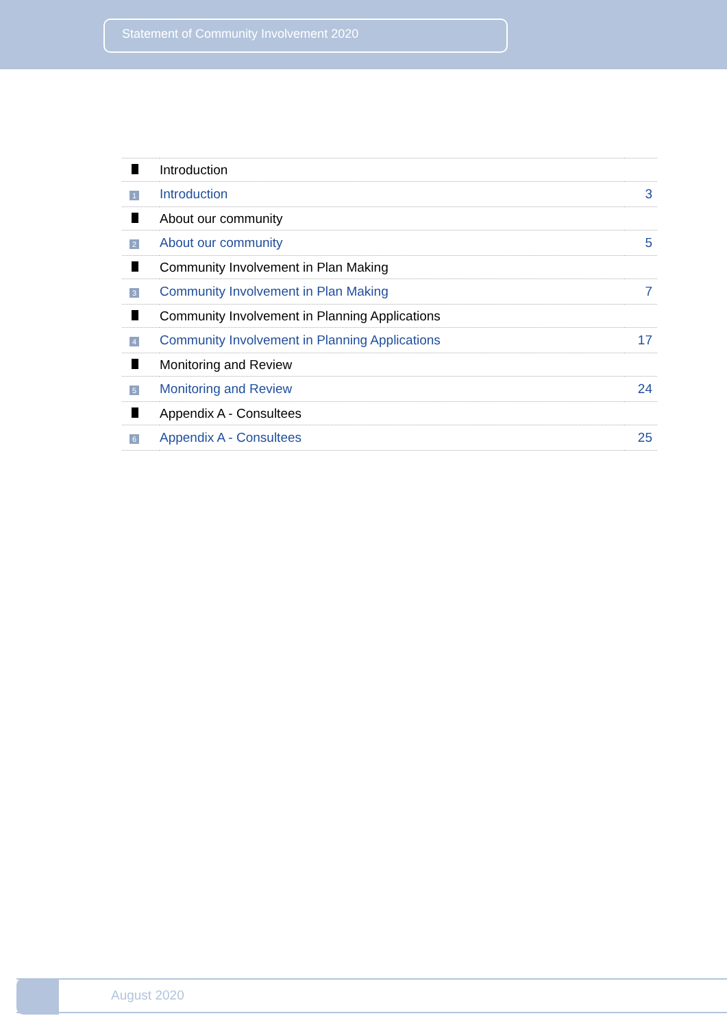Statement of Community Involvement 2020
| | Introduction | |
| 1 | Introduction | 3 |
| | About our community | |
| 2 | About our community | 5 |
| | Community Involvement in Plan Making | |
| 3 | Community Involvement in Plan Making | 7 |
| | Community Involvement in Planning Applications | |
| 4 | Community Involvement in Planning Applications | 17 |
| | Monitoring and Review | |
| 5 | Monitoring and Review | 24 |
| | Appendix A - Consultees | |
| 6 | Appendix A - Consultees | 25 |
August 2020